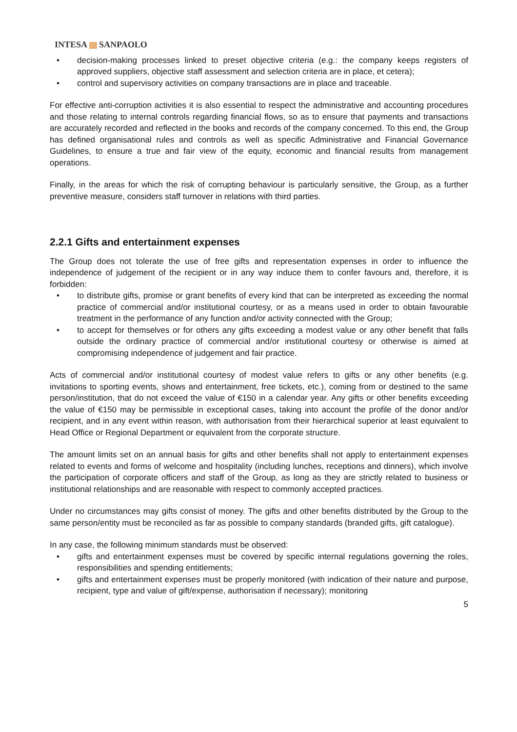INTESA SANPAOLO
• decision-making processes linked to preset objective criteria (e.g.: the company keeps registers of approved suppliers, objective staff assessment and selection criteria are in place, et cetera);
• control and supervisory activities on company transactions are in place and traceable.
For effective anti-corruption activities it is also essential to respect the administrative and accounting procedures and those relating to internal controls regarding financial flows, so as to ensure that payments and transactions are accurately recorded and reflected in the books and records of the company concerned. To this end, the Group has defined organisational rules and controls as well as specific Administrative and Financial Governance Guidelines, to ensure a true and fair view of the equity, economic and financial results from management operations.
Finally, in the areas for which the risk of corrupting behaviour is particularly sensitive, the Group, as a further preventive measure, considers staff turnover in relations with third parties.
2.2.1 Gifts and entertainment expenses
The Group does not tolerate the use of free gifts and representation expenses in order to influence the independence of judgement of the recipient or in any way induce them to confer favours and, therefore, it is forbidden:
• to distribute gifts, promise or grant benefits of every kind that can be interpreted as exceeding the normal practice of commercial and/or institutional courtesy, or as a means used in order to obtain favourable treatment in the performance of any function and/or activity connected with the Group;
• to accept for themselves or for others any gifts exceeding a modest value or any other benefit that falls outside the ordinary practice of commercial and/or institutional courtesy or otherwise is aimed at compromising independence of judgement and fair practice.
Acts of commercial and/or institutional courtesy of modest value refers to gifts or any other benefits (e.g. invitations to sporting events, shows and entertainment, free tickets, etc.), coming from or destined to the same person/institution, that do not exceed the value of €150 in a calendar year. Any gifts or other benefits exceeding the value of €150 may be permissible in exceptional cases, taking into account the profile of the donor and/or recipient, and in any event within reason, with authorisation from their hierarchical superior at least equivalent to Head Office or Regional Department or equivalent from the corporate structure.
The amount limits set on an annual basis for gifts and other benefits shall not apply to entertainment expenses related to events and forms of welcome and hospitality (including lunches, receptions and dinners), which involve the participation of corporate officers and staff of the Group, as long as they are strictly related to business or institutional relationships and are reasonable with respect to commonly accepted practices.
Under no circumstances may gifts consist of money. The gifts and other benefits distributed by the Group to the same person/entity must be reconciled as far as possible to company standards (branded gifts, gift catalogue).
In any case, the following minimum standards must be observed:
• gifts and entertainment expenses must be covered by specific internal regulations governing the roles, responsibilities and spending entitlements;
• gifts and entertainment expenses must be properly monitored (with indication of their nature and purpose, recipient, type and value of gift/expense, authorisation if necessary); monitoring
5